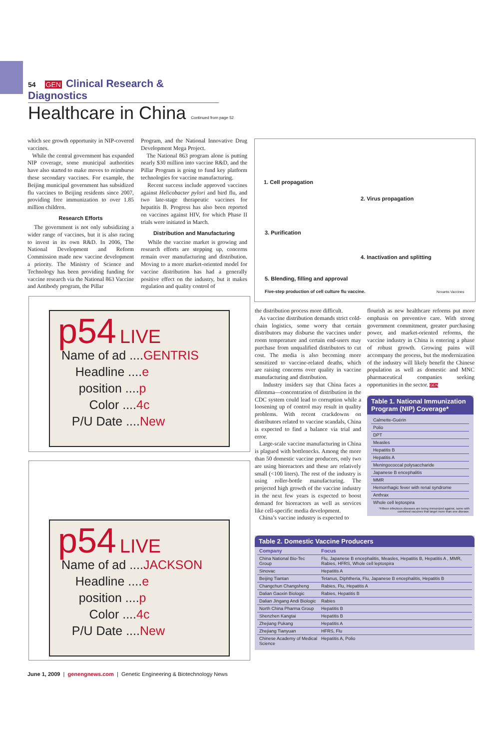54 GEN Clinical Research & Diagnostics
Healthcare in China Continued from page 52
which see growth opportunity in NIP-covered vaccines.
While the central government has expanded NIP coverage, some municipal authorities have also started to make moves to reimburse these secondary vaccines. For example, the Beijing municipal government has subsidized flu vaccines to Beijing residents since 2007, providing free immunization to over 1.85 million children.
Research Efforts
The government is not only subsidizing a wider range of vaccines, but it is also racing to invest in its own R&D. In 2006, The National Development and Reform Commission made new vaccine development a priority. The Ministry of Science and Technology has been providing funding for vaccine research via the National 863 Vaccine and Antibody program, the Pillar
Program, and the National Innovative Drug Development Mega Project.
The National 863 program alone is putting nearly $30 million into vaccine R&D, and the Pillar Program is going to fund key platform technologies for vaccine manufacturing.
Recent success include approved vaccines against Helicobacter pylori and bird flu, and two late-stage therapeutic vaccines for hepatitis B. Progress has also been reported on vaccines against HIV, for which Phase II trials were initiated in March.
Distribution and Manufacturing
While the vaccine market is growing and research efforts are stepping up, concerns remain over manufacturing and distribution. Moving to a more market-oriented model for vaccine distribution has had a generally positive effect on the industry, but it makes regulation and quality control of
1. Cell propagation
2. Virus propagation
3. Purification
4. Inactivation and splitting
5. Blending, filling and approval
Five-step production of cell culture flu vaccine.
Novartis Vaccines
p54 LIVE
Name of ad ....GENTRIS
Headline ....e
position ....p
Color ....4c
P/U Date ....New
p54 LIVE
Name of ad ....JACKSON
Headline ....e
position ....p
Color ....4c
P/U Date ....New
the distribution process more difficult.
As vaccine distribution demands strict cold-chain logistics, some worry that certain distributors may disburse the vaccines under room temperature and certain end-users may purchase from unqualified distributors to cut cost. The media is also becoming more sensitized to vaccine-related deaths, which are raising concerns over quality in vaccine manufacturing and distribution.
Industry insiders say that China faces a dilemma—concentration of distribution in the CDC system could lead to corruption while a loosening up of control may result in quality problems. With recent crackdowns on distributors related to vaccine scandals, China is expected to find a balance via trial and error.
Large-scale vaccine manufacturing in China is plagued with bottlenecks. Among the more than 50 domestic vaccine producers, only two are using bioreactors and these are relatively small (<100 liters). The rest of the industry is using roller-bottle manufacturing. The projected high growth of the vaccine industry in the next few years is expected to boost demand for bioreactors as well as services like cell-specific media development.
China’s vaccine industry is expected to
flourish as new healthcare reforms put more emphasis on preventive care. With strong government commitment, greater purchasing power, and market-oriented reforms, the vaccine industry in China is entering a phase of robust growth. Growing pains will accompany the process, but the modernization of the industry will likely benefit the Chinese population as well as domestic and MNC pharmaceutical companies seeking opportunities in the sector. GEN
Table 1. National Immunization Program (NIP) Coverage*
| Calmette-Guérin |
| Polio |
| DPT |
| Measles |
| Hepatitis B |
| Hepatitis A |
| Meningococcal polysaccharide |
| Japanese B encephalitis |
| MMR |
| Hemorrhagic fever with renal syndrome |
| Anthrax |
| Whole cell leptospira |
*Fifteen infectious diseases are being immunized against, some with combined vaccines that target more than one disease.
Table 2. Domestic Vaccine Producers
| Company | Focus |
| --- | --- |
| China National Bio-Tec Group | Flu, Japanese B encephalitis, Measles, Hepatitis B, Hepatitis A , MMR, Rabies, HFRS, Whole cell leptospira |
| Sinovac | Hepatitis A |
| Beijing Tiantan | Tetanus, Diphtheria, Flu, Japanese B encephalitis, Hepatitis B |
| Changchun Changsheng | Rabies, Flu, Hepatitis A |
| Dalian Gaoxin Biologic | Rabies, Hepatitis B |
| Dalian Jingang Andi Biologic | Rabies |
| North China Pharma Group | Hepatitis B |
| Shenzhen Kangtai | Hepatitis B |
| Zhejiang Pukang | Hepatitis A |
| Zhejiang Tianyuan | HFRS, Flu |
| Chinese Academy of Medical Science | Hepatitis A, Polio |
June 1, 2009 | genengnews.com | Genetic Engineering & Biotechnology News